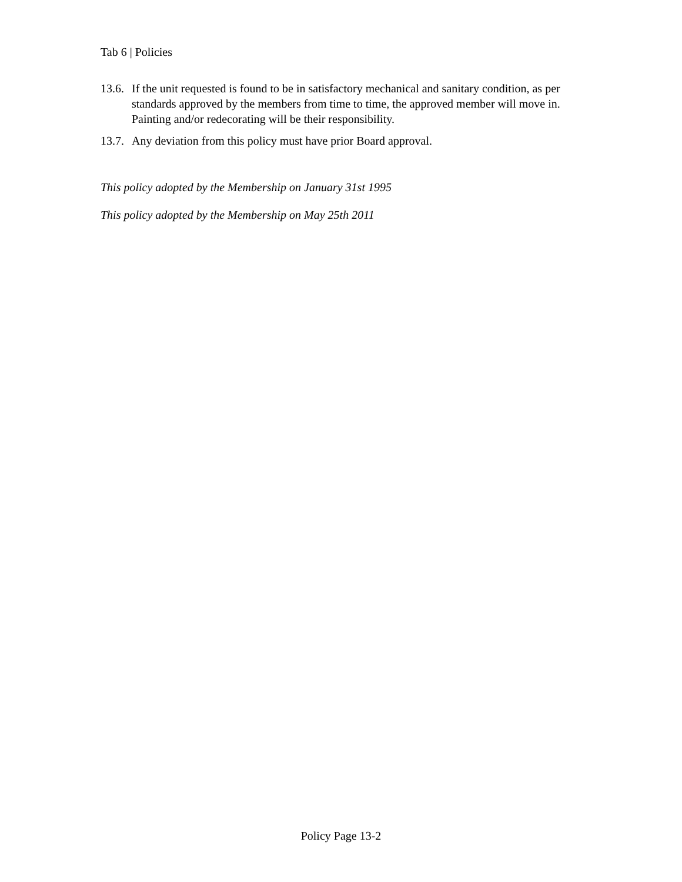Tab 6 | Policies
13.6. If the unit requested is found to be in satisfactory mechanical and sanitary condition, as per standards approved by the members from time to time, the approved member will move in. Painting and/or redecorating will be their responsibility.
13.7. Any deviation from this policy must have prior Board approval.
This policy adopted by the Membership on January 31st 1995
This policy adopted by the Membership on May 25th 2011
Policy Page 13-2